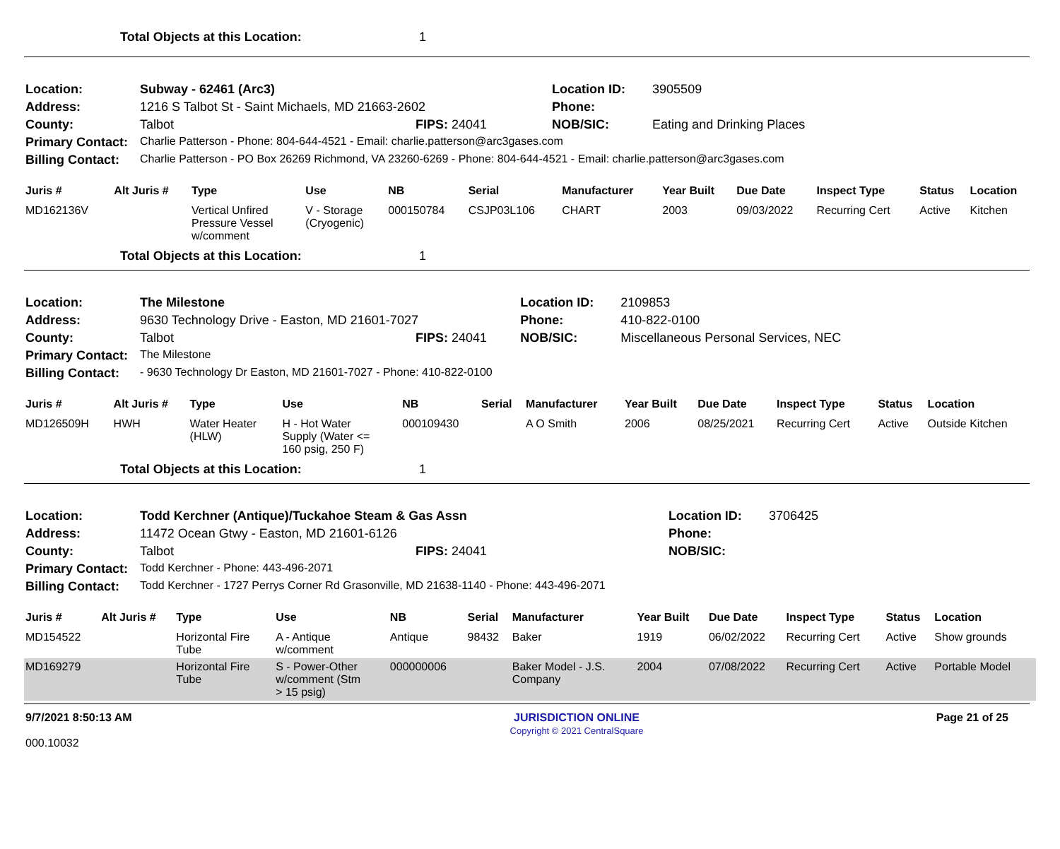Total Objects at this Location: 1
| Location: | Subway - 62461 (Arc3) | | Location ID: | 3905509 |
| Address: | 1216 S Talbot St - Saint Michaels, MD 21663-2602 | | Phone: | |
| County: | Talbot | FIPS: 24041 | NOB/SIC: | Eating and Drinking Places |
| Primary Contact: | Charlie Patterson - Phone: 804-644-4521 - Email: charlie.patterson@arc3gases.com | | | |
| Billing Contact: | Charlie Patterson - PO Box 26269 Richmond, VA 23260-6269 - Phone: 804-644-4521 - Email: charlie.patterson@arc3gases.com | | | |
| Juris # | Alt Juris # | Type | Use | NB | Serial | Manufacturer | Year Built | Due Date | Inspect Type | Status | Location |
| --- | --- | --- | --- | --- | --- | --- | --- | --- | --- | --- | --- |
| MD162136V | | Vertical Unfired Pressure Vessel w/comment | V - Storage (Cryogenic) | 000150784 | CSJP03L106 | CHART | 2003 | 09/03/2022 | Recurring Cert | Active | Kitchen |
Total Objects at this Location: 1
| Location: | The Milestone | | Location ID: | 2109853 |
| Address: | 9630 Technology Drive - Easton, MD 21601-7027 | | Phone: | 410-822-0100 |
| County: | Talbot | FIPS: 24041 | NOB/SIC: | Miscellaneous Personal Services, NEC |
| Primary Contact: | The Milestone | | | |
| Billing Contact: | - 9630 Technology Dr Easton, MD 21601-7027 - Phone: 410-822-0100 | | | |
| Juris # | Alt Juris # | Type | Use | NB | Serial | Manufacturer | Year Built | Due Date | Inspect Type | Status | Location |
| --- | --- | --- | --- | --- | --- | --- | --- | --- | --- | --- | --- |
| MD126509H | HWH | Water Heater (HLW) | H - Hot Water Supply (Water <= 160 psig, 250 F) | 000109430 | | A O Smith | 2006 | 08/25/2021 | Recurring Cert | Active | Outside Kitchen |
Total Objects at this Location: 1
| Location: | Todd Kerchner (Antique)/Tuckahoe Steam & Gas Assn | | Location ID: | 3706425 |
| Address: | 11472 Ocean Gtwy - Easton, MD 21601-6126 | | Phone: | |
| County: | Talbot | FIPS: 24041 | NOB/SIC: | |
| Primary Contact: | Todd Kerchner - Phone: 443-496-2071 | | | |
| Billing Contact: | Todd Kerchner - 1727 Perrys Corner Rd Grasonville, MD 21638-1140 - Phone: 443-496-2071 | | | |
| Juris # | Alt Juris # | Type | Use | NB | Serial | Manufacturer | Year Built | Due Date | Inspect Type | Status | Location |
| --- | --- | --- | --- | --- | --- | --- | --- | --- | --- | --- | --- |
| MD154522 | | Horizontal Fire Tube | A - Antique w/comment | Antique | 98432 | Baker | 1919 | 06/02/2022 | Recurring Cert | Active | Show grounds |
| MD169279 | | Horizontal Fire Tube | S - Power-Other w/comment (Stm > 15 psig) | 000000006 | | Baker Model - J.S. Company | 2004 | 07/08/2022 | Recurring Cert | Active | Portable Model |
9/7/2021 8:50:13 AM
000.10032
JURISDICTION ONLINE
Copyright © 2021 CentralSquare
Page 21 of 25